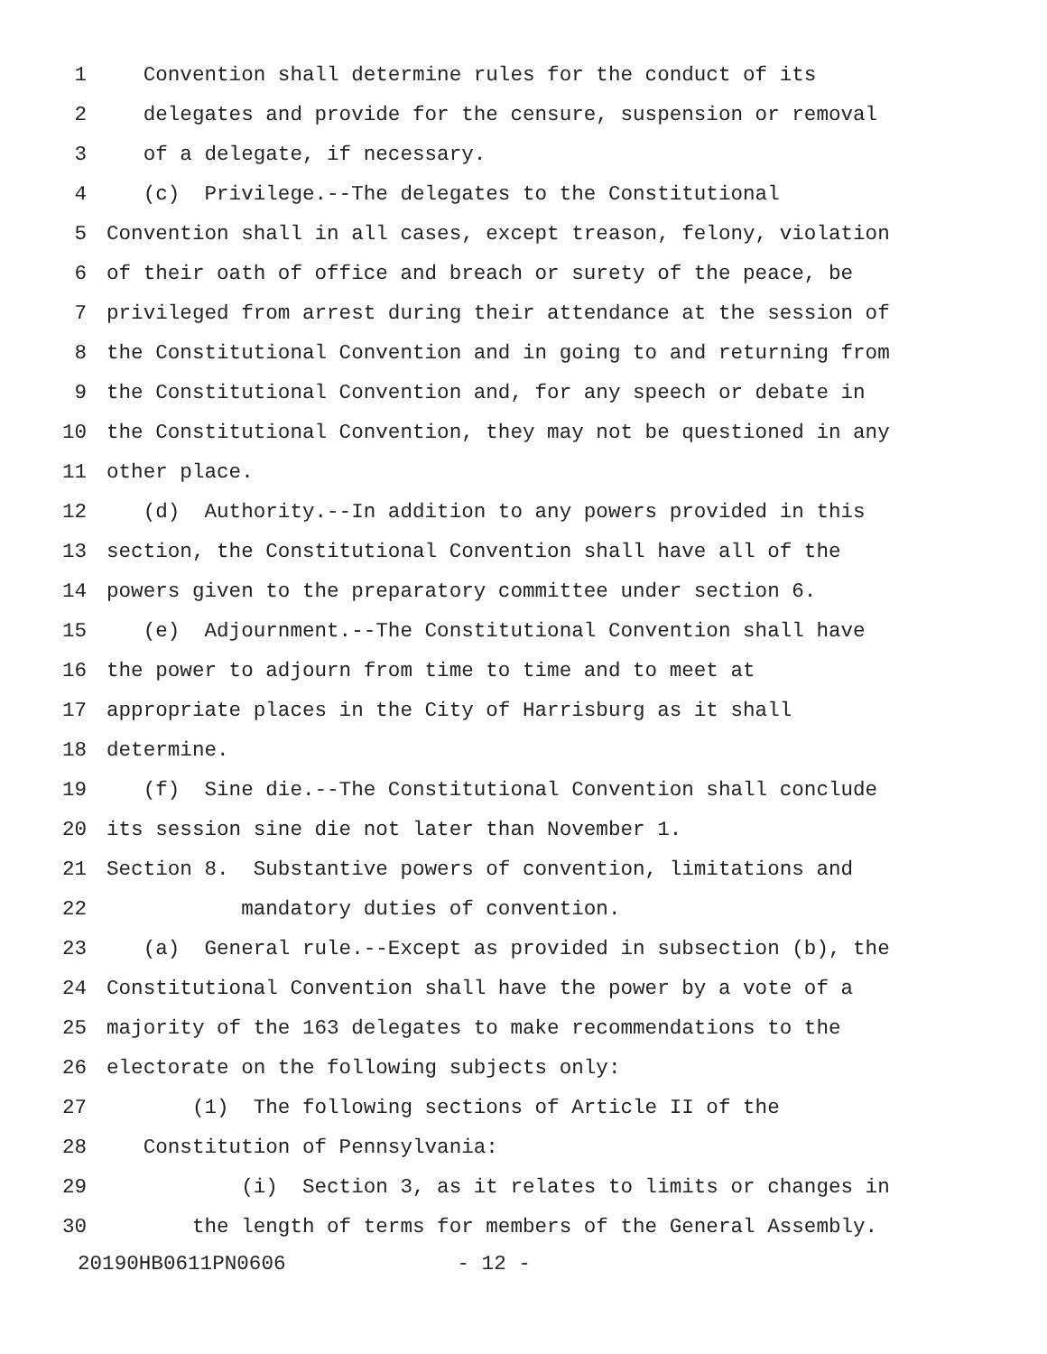1 Convention shall determine rules for the conduct of its
2 delegates and provide for the censure, suspension or removal
3 of a delegate, if necessary.
4 (c) Privilege.--The delegates to the Constitutional
5 Convention shall in all cases, except treason, felony, violation
6 of their oath of office and breach or surety of the peace, be
7 privileged from arrest during their attendance at the session of
8 the Constitutional Convention and in going to and returning from
9 the Constitutional Convention and, for any speech or debate in
10 the Constitutional Convention, they may not be questioned in any
11 other place.
12 (d) Authority.--In addition to any powers provided in this
13 section, the Constitutional Convention shall have all of the
14 powers given to the preparatory committee under section 6.
15 (e) Adjournment.--The Constitutional Convention shall have
16 the power to adjourn from time to time and to meet at
17 appropriate places in the City of Harrisburg as it shall
18 determine.
19 (f) Sine die.--The Constitutional Convention shall conclude
20 its session sine die not later than November 1.
21 Section 8. Substantive powers of convention, limitations and
22 mandatory duties of convention.
23 (a) General rule.--Except as provided in subsection (b), the
24 Constitutional Convention shall have the power by a vote of a
25 majority of the 163 delegates to make recommendations to the
26 electorate on the following subjects only:
27 (1) The following sections of Article II of the
28 Constitution of Pennsylvania:
29 (i) Section 3, as it relates to limits or changes in
30 the length of terms for members of the General Assembly.
20190HB0611PN0606 - 12 -